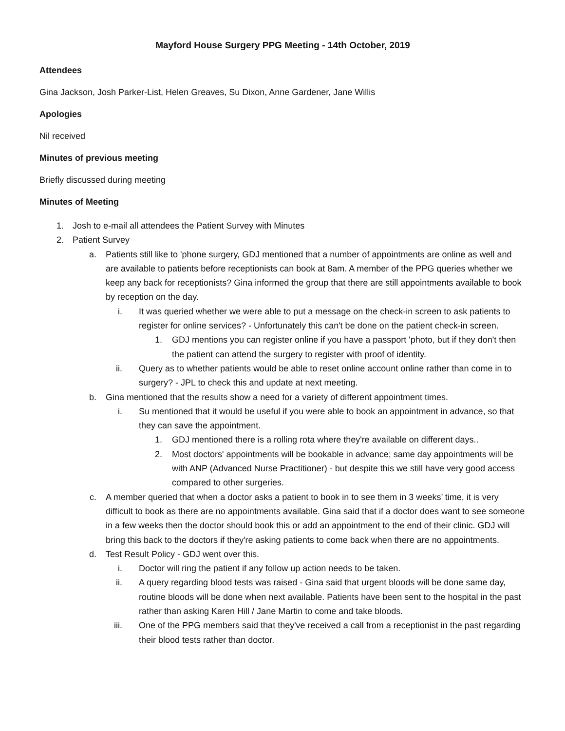Mayford House Surgery PPG Meeting - 14th October, 2019
Attendees
Gina Jackson, Josh Parker-List, Helen Greaves, Su Dixon, Anne Gardener, Jane Willis
Apologies
Nil received
Minutes of previous meeting
Briefly discussed during meeting
Minutes of Meeting
1. Josh to e-mail all attendees the Patient Survey with Minutes
2. Patient Survey
a. Patients still like to 'phone surgery, GDJ mentioned that a number of appointments are online as well and are available to patients before receptionists can book at 8am. A member of the PPG queries whether we keep any back for receptionists? Gina informed the group that there are still appointments available to book by reception on the day.
i. It was queried whether we were able to put a message on the check-in screen to ask patients to register for online services? - Unfortunately this can't be done on the patient check-in screen.
1. GDJ mentions you can register online if you have a passport 'photo, but if they don't then the patient can attend the surgery to register with proof of identity.
ii. Query as to whether patients would be able to reset online account online rather than come in to surgery? - JPL to check this and update at next meeting.
b. Gina mentioned that the results show a need for a variety of different appointment times.
i. Su mentioned that it would be useful if you were able to book an appointment in advance, so that they can save the appointment.
1. GDJ mentioned there is a rolling rota where they're available on different days..
2. Most doctors' appointments will be bookable in advance; same day appointments will be with ANP (Advanced Nurse Practitioner) - but despite this we still have very good access compared to other surgeries.
c. A member queried that when a doctor asks a patient to book in to see them in 3 weeks’ time, it is very difficult to book as there are no appointments available. Gina said that if a doctor does want to see someone in a few weeks then the doctor should book this or add an appointment to the end of their clinic. GDJ will bring this back to the doctors if they're asking patients to come back when there are no appointments.
d. Test Result Policy - GDJ went over this.
i. Doctor will ring the patient if any follow up action needs to be taken.
ii. A query regarding blood tests was raised - Gina said that urgent bloods will be done same day, routine bloods will be done when next available. Patients have been sent to the hospital in the past rather than asking Karen Hill / Jane Martin to come and take bloods.
iii. One of the PPG members said that they've received a call from a receptionist in the past regarding their blood tests rather than doctor.